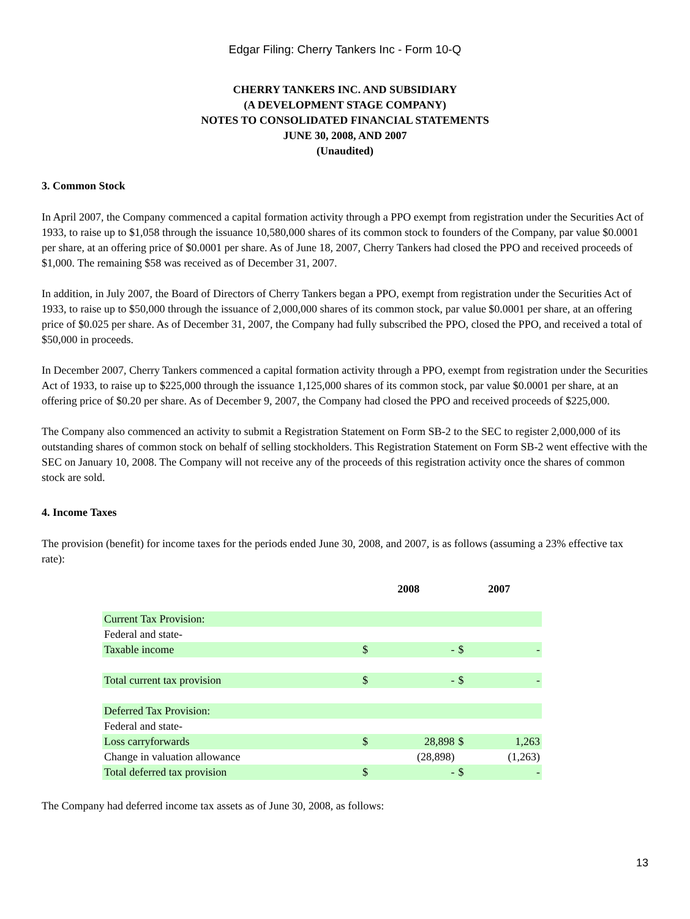Edgar Filing: Cherry Tankers Inc - Form 10-Q
CHERRY TANKERS INC. AND SUBSIDIARY
(A DEVELOPMENT STAGE COMPANY)
NOTES TO CONSOLIDATED FINANCIAL STATEMENTS
JUNE 30, 2008, AND 2007
(Unaudited)
3. Common Stock
In April 2007, the Company commenced a capital formation activity through a PPO exempt from registration under the Securities Act of 1933, to raise up to $1,058 through the issuance 10,580,000 shares of its common stock to founders of the Company, par value $0.0001 per share, at an offering price of $0.0001 per share. As of June 18, 2007, Cherry Tankers had closed the PPO and received proceeds of $1,000. The remaining $58 was received as of December 31, 2007.
In addition, in July 2007, the Board of Directors of Cherry Tankers began a PPO, exempt from registration under the Securities Act of 1933, to raise up to $50,000 through the issuance of 2,000,000 shares of its common stock, par value $0.0001 per share, at an offering price of $0.025 per share. As of December 31, 2007, the Company had fully subscribed the PPO, closed the PPO, and received a total of $50,000 in proceeds.
In December 2007, Cherry Tankers commenced a capital formation activity through a PPO, exempt from registration under the Securities Act of 1933, to raise up to $225,000 through the issuance 1,125,000 shares of its common stock, par value $0.0001 per share, at an offering price of $0.20 per share. As of December 9, 2007, the Company had closed the PPO and received proceeds of $225,000.
The Company also commenced an activity to submit a Registration Statement on Form SB-2 to the SEC to register 2,000,000 of its outstanding shares of common stock on behalf of selling stockholders. This Registration Statement on Form SB-2 went effective with the SEC on January 10, 2008. The Company will not receive any of the proceeds of this registration activity once the shares of common stock are sold.
4. Income Taxes
The provision (benefit) for income taxes for the periods ended June 30, 2008, and 2007, is as follows (assuming a 23% effective tax rate):
| | 2008 | | 2007 | |
| --- | --- | --- | --- | --- |
| Current Tax Provision: | | | | |
| Federal and state- | | | | |
| Taxable income | $ | - | $ | - |
| Total current tax provision | $ | - | $ | - |
| Deferred Tax Provision: | | | | |
| Federal and state- | | | | |
| Loss carryforwards | $ | 28,898 | $ | 1,263 |
| Change in valuation allowance | | (28,898) | | (1,263) |
| Total deferred tax provision | $ | - | $ | - |
The Company had deferred income tax assets as of June 30, 2008, as follows:
13